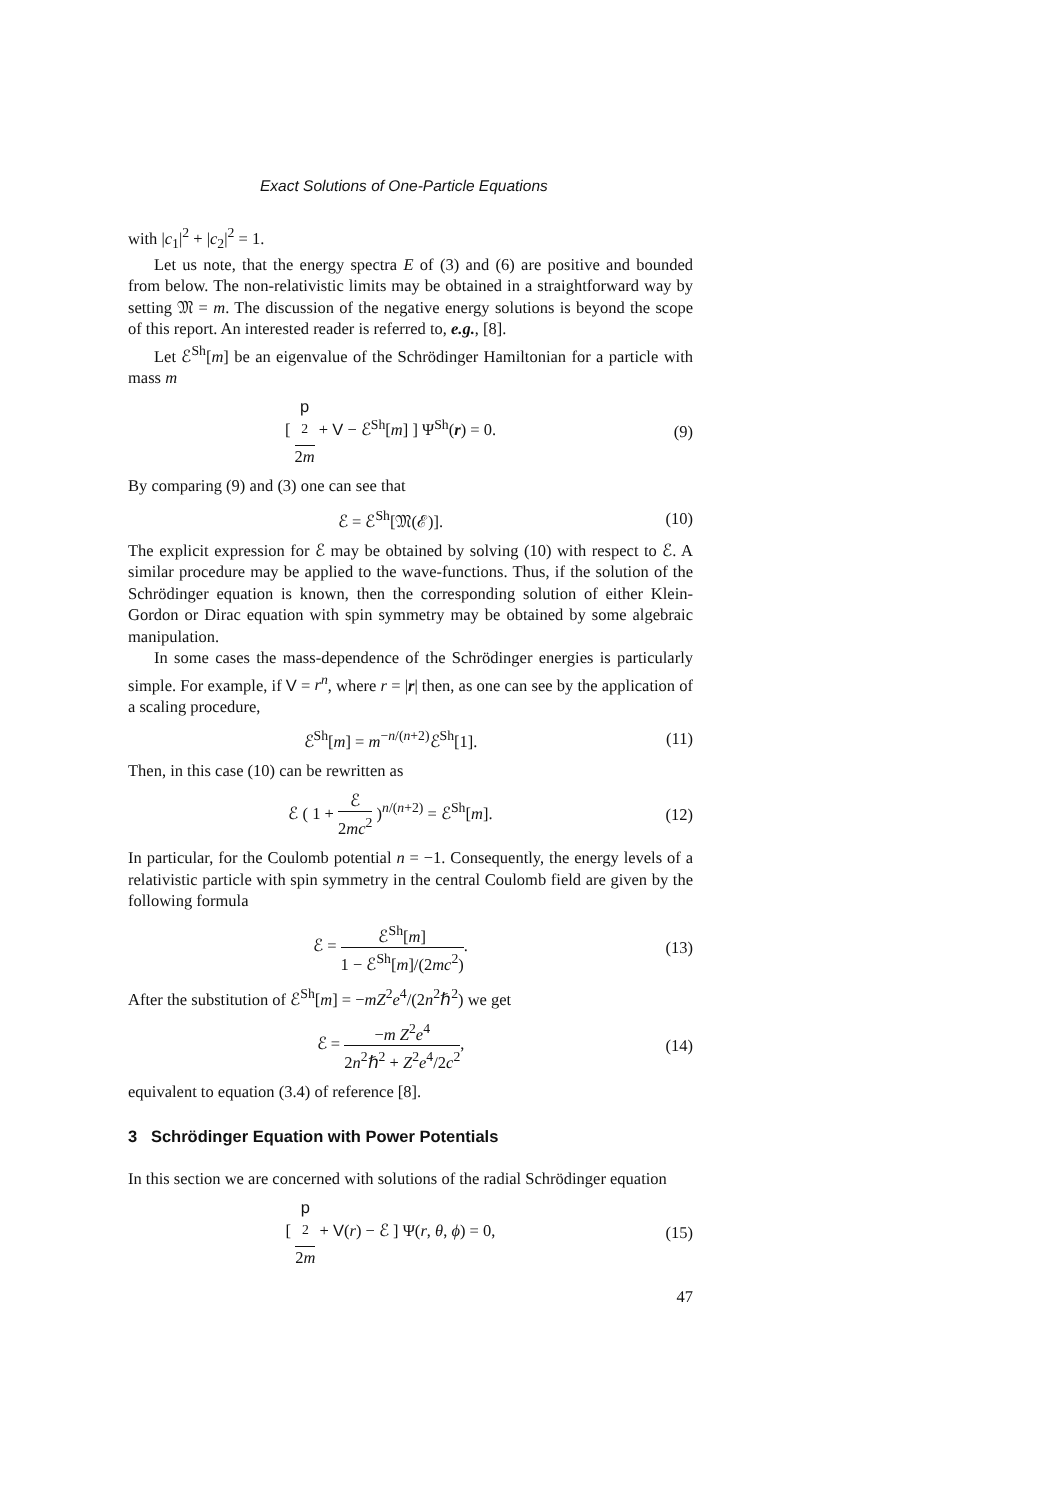Exact Solutions of One-Particle Equations
with |c<sub>1</sub>|<sup>2</sup> + |c<sub>2</sub>|<sup>2</sup> = 1.
Let us note, that the energy spectra E of (3) and (6) are positive and bounded from below. The non-relativistic limits may be obtained in a straightforward way by setting 𝔐 = m. The discussion of the negative energy solutions is beyond the scope of this report. An interested reader is referred to, e.g., [8].
Let ℰ<sup>Sh</sup>[m] be an eigenvalue of the Schrödinger Hamiltonian for a particle with mass m
[ p
<sup>2</sup> 2m + V − ℰ<sup>Sh</sup>[m] ] Ψ<sup>Sh</sup>(r) = 0.
(9)
By comparing (9) and (3) one can see that
ℰ = ℰ<sup>Sh</sup>[𝔐(ℰ)]. (10)
The explicit expression for ℰ may be obtained by solving (10) with respect to ℰ. A similar procedure may be applied to the wave-functions. Thus, if the solution of the Schrödinger equation is known, then the corresponding solution of either Klein-Gordon or Dirac equation with spin symmetry may be obtained by some algebraic manipulation.
In some cases the mass-dependence of the Schrödinger energies is particularly simple. For example, if V = r<sup>n</sup>, where r = |r| then, as one can see by the application of a scaling procedure,
ℰ<sup>Sh</sup>[m] = m<sup>−n/(n+2)</sup>ℰ<sup>Sh</sup>[1]. (11)
Then, in this case (10) can be rewritten as
ℰ ( 1 + ℰ 2mc<sup>2</sup> )<sup>n/(n+2)</sup> = ℰ<sup>Sh</sup>[m].
(12)
In particular, for the Coulomb potential n = −1. Consequently, the energy levels of a relativistic particle with spin symmetry in the central Coulomb field are given by the following formula
ℰ = ℰ<sup>Sh</sup>[m] 1 − ℰ<sup>Sh</sup>[m]/(2mc<sup>2</sup>). (13)
After the substitution of ℰ<sup>Sh</sup>[m] = −mZ<sup>2</sup>e<sup>4</sup>/(2n<sup>2</sup>ℏ<sup>2</sup>) we get
ℰ = −m Z<sup>2</sup>e<sup>4</sup> 2n<sup>2</sup>ℏ<sup>2</sup> + Z<sup>2</sup>e<sup>4</sup>/2c<sup>2</sup>, (14)
equivalent to equation (3.4) of reference [8].
3 Schrödinger Equation with Power Potentials
In this section we are concerned with solutions of the radial Schrödinger equation
[ p
<sup>2</sup> 2m + V(r) − ℰ ] Ψ(r, θ, ϕ) = 0,
(15)
47